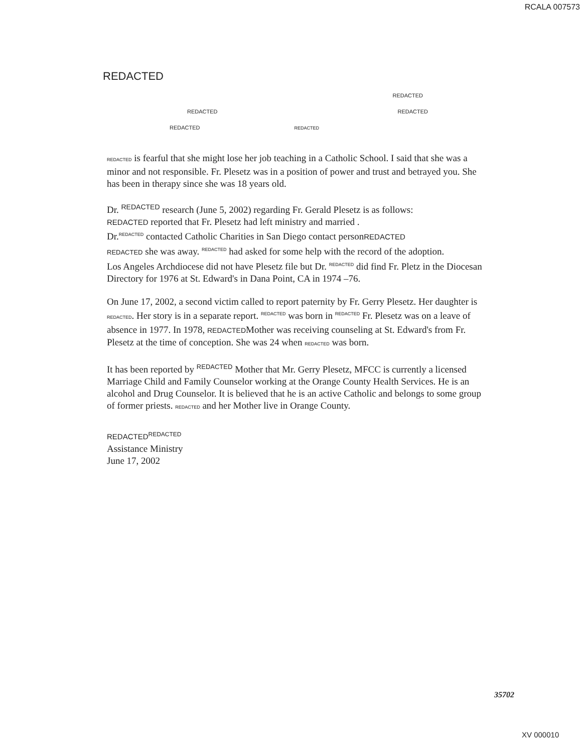RCALA 007573
REDACTED
REDACTED
REDACTED REDACTED
REDACTED REDACTED
REDACTED is fearful that she might lose her job teaching in a Catholic School. I said that she was a minor and not responsible. Fr. Plesetz was in a position of power and trust and betrayed you. She has been in therapy since she was 18 years old.
Dr. <sup>REDACTED</sup> research (June 5, 2002) regarding Fr. Gerald Plesetz is as follows:
REDACTED reported that Fr. Plesetz had left ministry and married .
Dr.<sup>REDACTED</sup> contacted Catholic Charities in San Diego contact personREDACTED
REDACTED she was away. <sup>REDACTED</sup> had asked for some help with the record of the adoption.
Los Angeles Archdiocese did not have Plesetz file but Dr. <sup>REDACTED</sup> did find Fr. Pletz in the Diocesan Directory for 1976 at St. Edward's in Dana Point, CA in 1974 –76.
On June 17, 2002, a second victim called to report paternity by Fr. Gerry Plesetz. Her daughter is REDACTED. Her story is in a separate report. <sup>REDACTED</sup> was born in <sup>REDACTED</sup> Fr. Plesetz was on a leave of absence in 1977. In 1978, REDACTEDMother was receiving counseling at St. Edward's from Fr. Plesetz at the time of conception. She was 24 when REDACTED was born.
It has been reported by <sup>REDACTED</sup> Mother that Mr. Gerry Plesetz, MFCC is currently a licensed Marriage Child and Family Counselor working at the Orange County Health Services. He is an alcohol and Drug Counselor. It is believed that he is an active Catholic and belongs to some group of former priests. REDACTED and her Mother live in Orange County.
REDACTED<sup>REDACTED</sup>
Assistance Ministry
June 17, 2002
35702
XV 000010